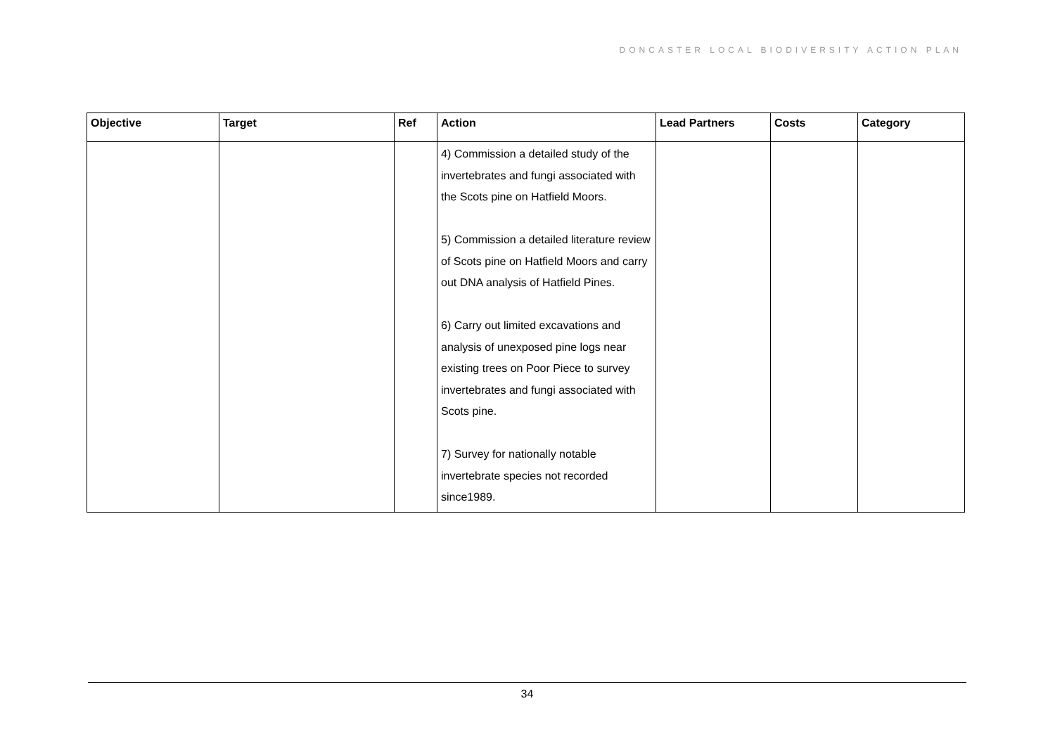DONCASTER LOCAL BIODIVERSITY ACTION PLAN
| Objective | Target | Ref | Action | Lead Partners | Costs | Category |
| --- | --- | --- | --- | --- | --- | --- |
| | | | 4) Commission a detailed study of the invertebrates and fungi associated with the Scots pine on Hatfield Moors. 5) Commission a detailed literature review of Scots pine on Hatfield Moors and carry out DNA analysis of Hatfield Pines. 6) Carry out limited excavations and analysis of unexposed pine logs near existing trees on Poor Piece to survey invertebrates and fungi associated with Scots pine. 7) Survey for nationally notable invertebrate species not recorded since1989. | | | |
34